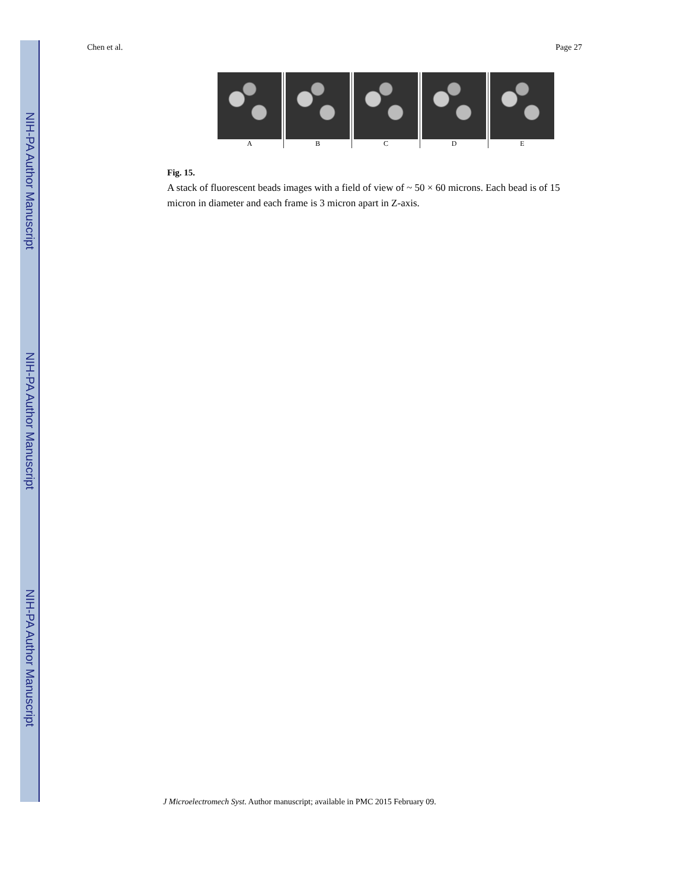NIH-PA Author Manuscript
NIH-PA Author Manuscript
NIH-PA Author Manuscript
Chen et al. Page 27
A B C D E
Fig. 15.
A stack of fluorescent beads images with a field of view of ~ 50 × 60 microns. Each bead is of 15 micron in diameter and each frame is 3 micron apart in Z-axis.
J Microelectromech Syst. Author manuscript; available in PMC 2015 February 09.